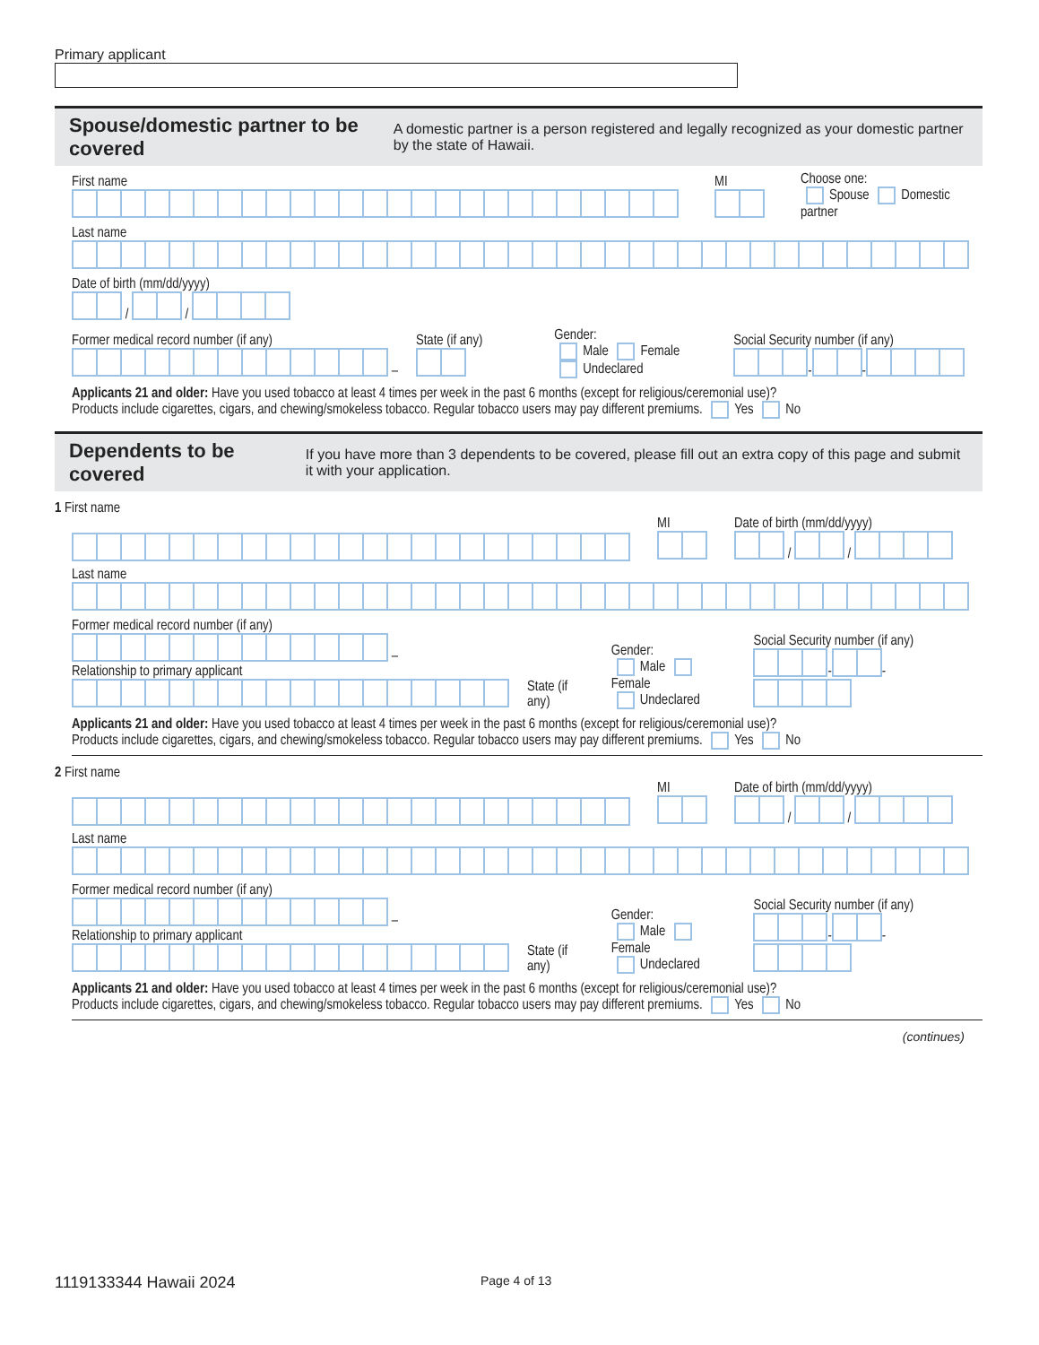Primary applicant
Spouse/domestic partner to be covered
A domestic partner is a person registered and legally recognized as your domestic partner by the state of Hawaii.
First name
MI
Choose one:
Spouse Domestic partner
Last name
Date of birth (mm/dd/yyyy)
/ /
Former medical record number (if any)
–
State (if any)
Gender:
Male Female
Undeclared
Social Security number (if any)
- -
Applicants 21 and older: Have you used tobacco at least 4 times per week in the past 6 months (except for religious/ceremonial use)?
Products include cigarettes, cigars, and chewing/smokeless tobacco. Regular tobacco users may pay different premiums. Yes No
Dependents to be covered
If you have more than 3 dependents to be covered, please fill out an extra copy of this page and submit it with your application.
1 First name
MI
Date of birth (mm/dd/yyyy)
/ /
Last name
Former medical record number (if any)
–
Relationship to primary applicant
State (if any)
Gender:
Male Female
Undeclared
Social Security number (if any)
- -
Applicants 21 and older: Have you used tobacco at least 4 times per week in the past 6 months (except for religious/ceremonial use)?
Products include cigarettes, cigars, and chewing/smokeless tobacco. Regular tobacco users may pay different premiums. Yes No
2 First name
MI
Date of birth (mm/dd/yyyy)
/ /
Last name
Former medical record number (if any)
–
Relationship to primary applicant
State (if any)
Gender:
Male Female
Undeclared
Social Security number (if any)
- -
Applicants 21 and older: Have you used tobacco at least 4 times per week in the past 6 months (except for religious/ceremonial use)?
Products include cigarettes, cigars, and chewing/smokeless tobacco. Regular tobacco users may pay different premiums. Yes No
(continues)
1119133344 Hawaii 2024 Page 4 of 13